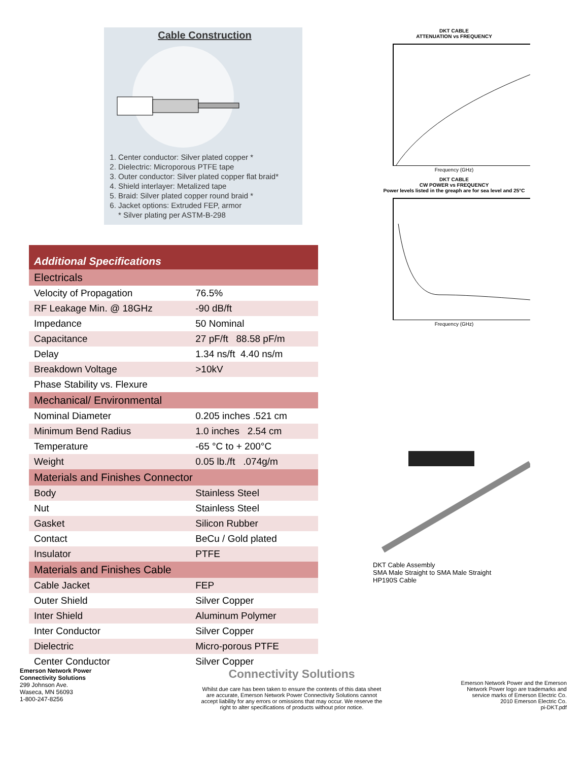Cable Construction
1. Center conductor: Silver plated copper *
2. Dielectric: Microporous PTFE tape
3. Outer conductor: Silver plated copper flat braid*
4. Shield interlayer: Metalized tape
5. Braid: Silver plated copper round braid *
6. Jacket options: Extruded FEP, armor
* Silver plating per ASTM-B-298
| Additional Specifications | |
| Electricals | |
| Velocity of Propagation | 76.5% |
| RF Leakage Min. @ 18GHz | -90 dB/ft |
| Impedance | 50 Nominal |
| Capacitance | 27 pF/ft 88.58 pF/m |
| Delay | 1.34 ns/ft 4.40 ns/m |
| Breakdown Voltage | >10kV |
| Phase Stability vs. Flexure | |
| Mechanical/ Environmental | |
| Nominal Diameter | 0.205 inches .521 cm |
| Minimum Bend Radius | 1.0 inches 2.54 cm |
| Temperature | -65 °C to + 200°C |
| Weight | 0.05 lb./ft .074g/m |
| Materials and Finishes Connector | |
| Body | Stainless Steel |
| Nut | Stainless Steel |
| Gasket | Silicon Rubber |
| Contact | BeCu / Gold plated |
| Insulator | PTFE |
| Materials and Finishes Cable | |
| Cable Jacket | FEP |
| Outer Shield | Silver Copper |
| Inter Shield | Aluminum Polymer |
| Inter Conductor | Silver Copper |
| Dielectric | Micro-porous PTFE |
| Center Conductor | Silver Copper |
DKT CABLE
ATTENUATION vs FREQUENCY
Frequency (GHz)
DKT CABLE
CW POWER vs FREQUENCY
Power levels listed in the greaph are for sea level and 25°C
Frequency (GHz)
DKT Cable Assembly
SMA Male Straight to SMA Male Straight
HP190S Cable
Emerson Network Power
Connectivity Solutions
299 Johnson Ave.
Waseca, MN 56093
1-800-247-8256
Connectivity Solutions
Whilst due care has been taken to ensure the contents of this data sheet are accurate, Emerson Network Power Connectivity Solutions cannot accept liability for any errors or omissions that may occur. We reserve the right to alter specifications of products without prior notice.
Emerson Network Power and the Emerson
Network Power logo are trademarks and
service marks of Emerson Electric Co.
2010 Emerson Electric Co.
pi-DKT.pdf